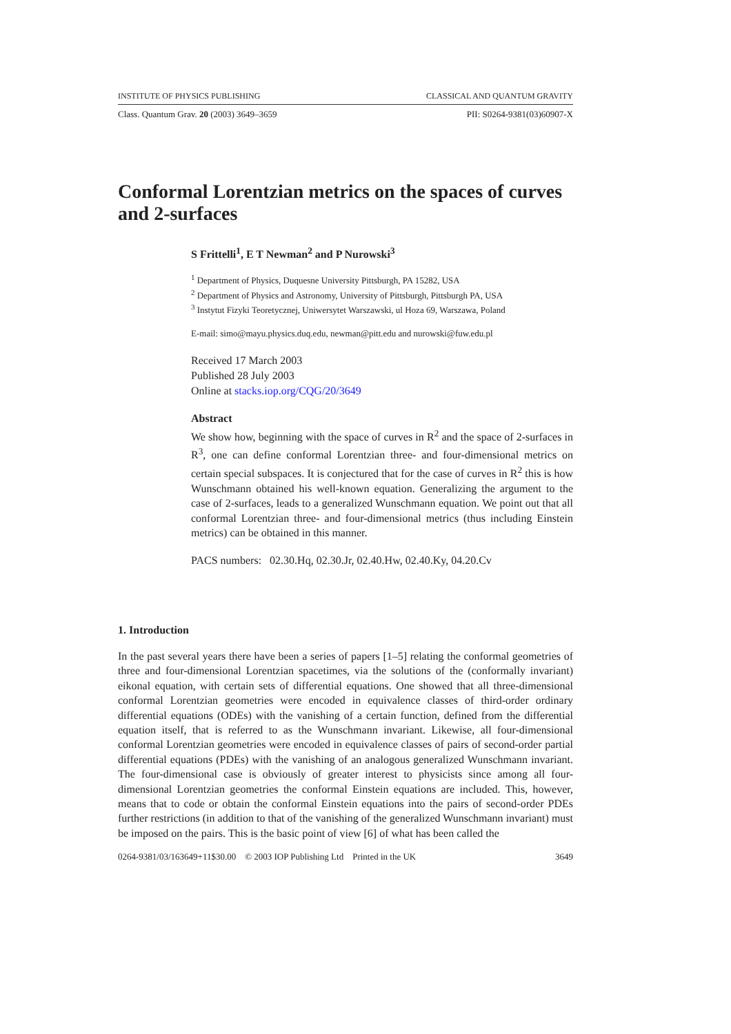INSTITUTE OF PHYSICS PUBLISHING CLASSICAL AND QUANTUM GRAVITY
Class. Quantum Grav. 20 (2003) 3649–3659 PII: S0264-9381(03)60907-X
Conformal Lorentzian metrics on the spaces of curves and 2-surfaces
S Frittelli<sup>1</sup>, E T Newman<sup>2</sup> and P Nurowski<sup>3</sup>
<sup>1</sup> Department of Physics, Duquesne University Pittsburgh, PA 15282, USA
<sup>2</sup> Department of Physics and Astronomy, University of Pittsburgh, Pittsburgh PA, USA
<sup>3</sup> Instytut Fizyki Teoretycznej, Uniwersytet Warszawski, ul Hoza 69, Warszawa, Poland
E-mail: simo@mayu.physics.duq.edu, newman@pitt.edu and nurowski@fuw.edu.pl
Received 17 March 2003
Published 28 July 2003
Online at stacks.iop.org/CQG/20/3649
Abstract
We show how, beginning with the space of curves in R<sup>2</sup> and the space of 2-surfaces in R<sup>3</sup>, one can define conformal Lorentzian three- and four-dimensional metrics on certain special subspaces. It is conjectured that for the case of curves in R<sup>2</sup> this is how Wunschmann obtained his well-known equation. Generalizing the argument to the case of 2-surfaces, leads to a generalized Wunschmann equation. We point out that all conformal Lorentzian three- and four-dimensional metrics (thus including Einstein metrics) can be obtained in this manner.
PACS numbers: 02.30.Hq, 02.30.Jr, 02.40.Hw, 02.40.Ky, 04.20.Cv
1. Introduction
In the past several years there have been a series of papers [1–5] relating the conformal geometries of three and four-dimensional Lorentzian spacetimes, via the solutions of the (conformally invariant) eikonal equation, with certain sets of differential equations. One showed that all three-dimensional conformal Lorentzian geometries were encoded in equivalence classes of third-order ordinary differential equations (ODEs) with the vanishing of a certain function, defined from the differential equation itself, that is referred to as the Wunschmann invariant. Likewise, all four-dimensional conformal Lorentzian geometries were encoded in equivalence classes of pairs of second-order partial differential equations (PDEs) with the vanishing of an analogous generalized Wunschmann invariant. The four-dimensional case is obviously of greater interest to physicists since among all four-dimensional Lorentzian geometries the conformal Einstein equations are included. This, however, means that to code or obtain the conformal Einstein equations into the pairs of second-order PDEs further restrictions (in addition to that of the vanishing of the generalized Wunschmann invariant) must be imposed on the pairs. This is the basic point of view [6] of what has been called the
0264-9381/03/163649+11$30.00 © 2003 IOP Publishing Ltd Printed in the UK 3649